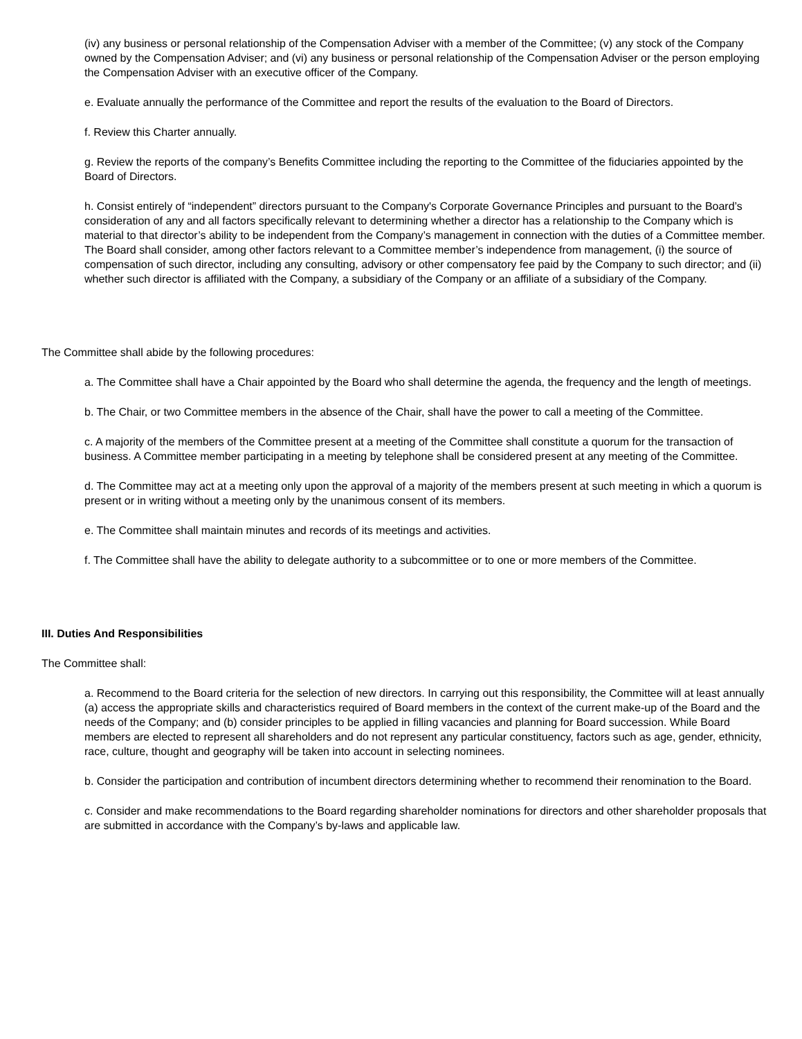(iv) any business or personal relationship of the Compensation Adviser with a member of the Committee; (v) any stock of the Company owned by the Compensation Adviser; and (vi) any business or personal relationship of the Compensation Adviser or the person employing the Compensation Adviser with an executive officer of the Company.
e. Evaluate annually the performance of the Committee and report the results of the evaluation to the Board of Directors.
f. Review this Charter annually.
g. Review the reports of the company’s Benefits Committee including the reporting to the Committee of the fiduciaries appointed by the Board of Directors.
h. Consist entirely of “independent” directors pursuant to the Company's Corporate Governance Principles and pursuant to the Board’s consideration of any and all factors specifically relevant to determining whether a director has a relationship to the Company which is material to that director’s ability to be independent from the Company’s management in connection with the duties of a Committee member. The Board shall consider, among other factors relevant to a Committee member’s independence from management, (i) the source of compensation of such director, including any consulting, advisory or other compensatory fee paid by the Company to such director; and (ii) whether such director is affiliated with the Company, a subsidiary of the Company or an affiliate of a subsidiary of the Company.
The Committee shall abide by the following procedures:
a. The Committee shall have a Chair appointed by the Board who shall determine the agenda, the frequency and the length of meetings.
b. The Chair, or two Committee members in the absence of the Chair, shall have the power to call a meeting of the Committee.
c. A majority of the members of the Committee present at a meeting of the Committee shall constitute a quorum for the transaction of business. A Committee member participating in a meeting by telephone shall be considered present at any meeting of the Committee.
d. The Committee may act at a meeting only upon the approval of a majority of the members present at such meeting in which a quorum is present or in writing without a meeting only by the unanimous consent of its members.
e. The Committee shall maintain minutes and records of its meetings and activities.
f. The Committee shall have the ability to delegate authority to a subcommittee or to one or more members of the Committee.
III. Duties And Responsibilities
The Committee shall:
a. Recommend to the Board criteria for the selection of new directors. In carrying out this responsibility, the Committee will at least annually (a) access the appropriate skills and characteristics required of Board members in the context of the current make-up of the Board and the needs of the Company; and (b) consider principles to be applied in filling vacancies and planning for Board succession. While Board members are elected to represent all shareholders and do not represent any particular constituency, factors such as age, gender, ethnicity, race, culture, thought and geography will be taken into account in selecting nominees.
b. Consider the participation and contribution of incumbent directors determining whether to recommend their renomination to the Board.
c. Consider and make recommendations to the Board regarding shareholder nominations for directors and other shareholder proposals that are submitted in accordance with the Company’s by-laws and applicable law.